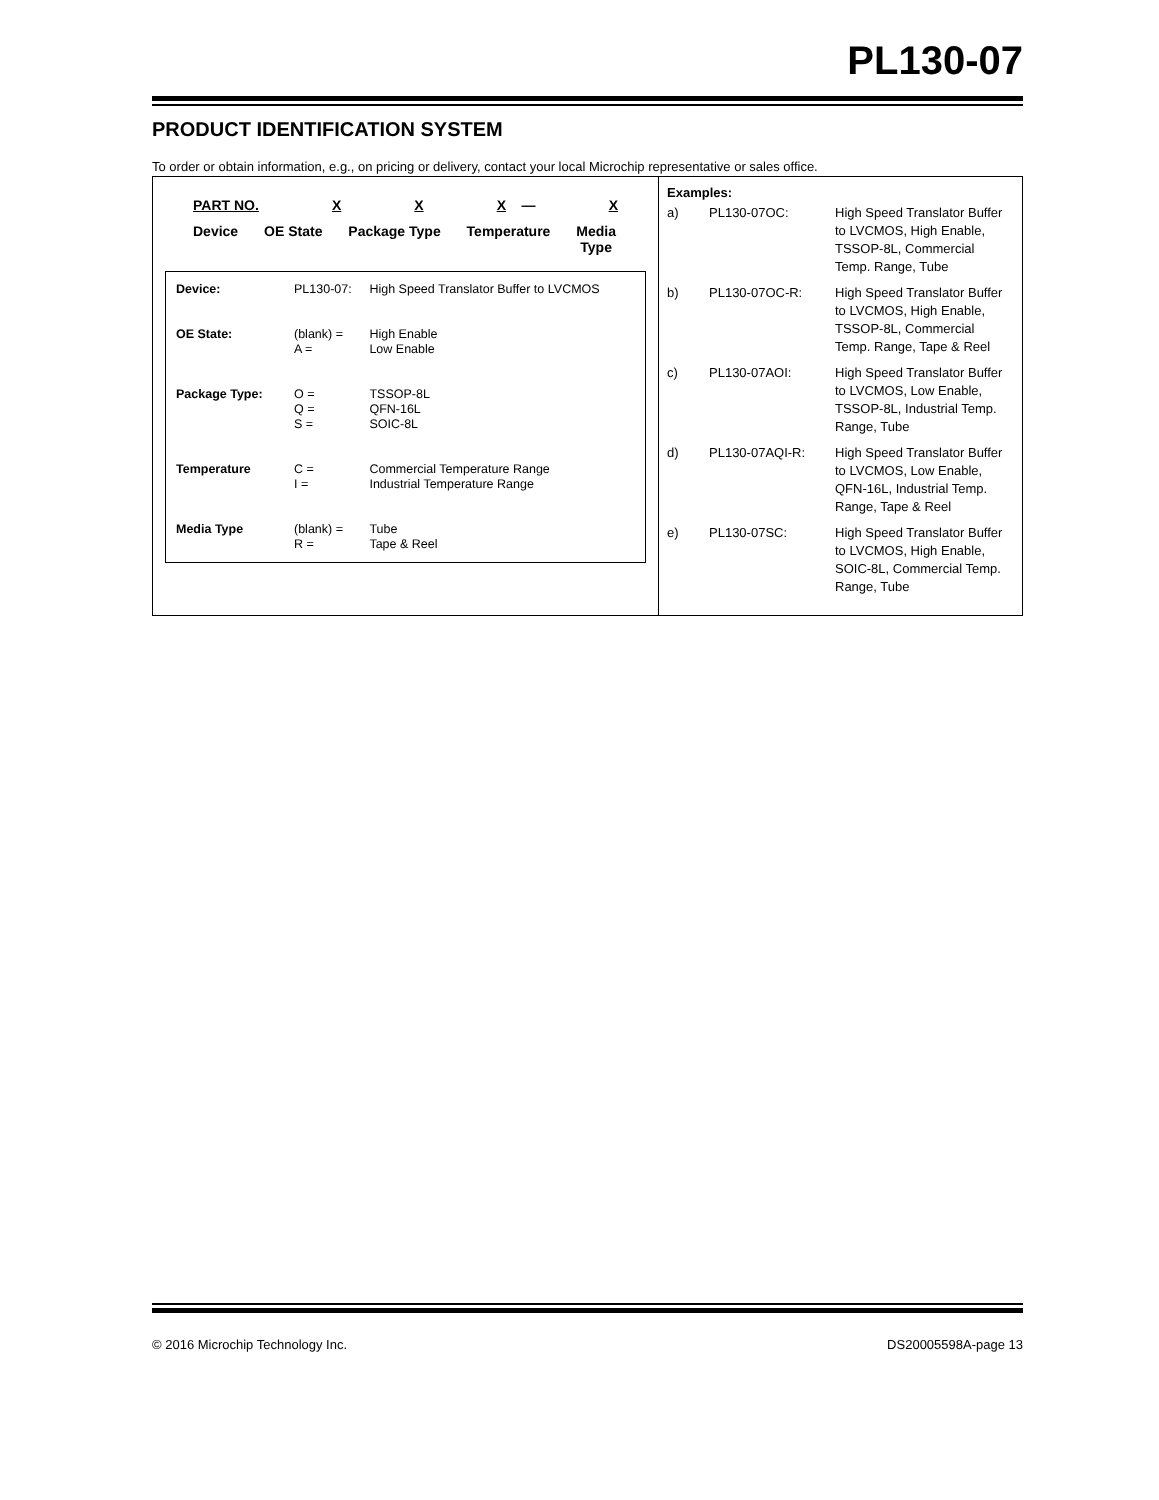PL130-07
PRODUCT IDENTIFICATION SYSTEM
To order or obtain information, e.g., on pricing or delivery, contact your local Microchip representative or sales office.
PART NO. X X X — X
Device OE State Package Type Temperature Media
Type
| Device: | PL130-07: | High Speed Translator Buffer to LVCMOS |
| OE State: | (blank) = A = | High Enable Low Enable |
| Package Type: | O = Q = S = | TSSOP-8L QFN-16L SOIC-8L |
| Temperature | C = I = | Commercial Temperature Range Industrial Temperature Range |
| Media Type | (blank) = R = | Tube Tape & Reel |
Examples:
| a) | PL130-07OC: | High Speed Translator Buffer to LVCMOS, High Enable, TSSOP-8L, Commercial Temp. Range, Tube |
| b) | PL130-07OC-R: | High Speed Translator Buffer to LVCMOS, High Enable, TSSOP-8L, Commercial Temp. Range, Tape & Reel |
| c) | PL130-07AOI: | High Speed Translator Buffer to LVCMOS, Low Enable, TSSOP-8L, Industrial Temp. Range, Tube |
| d) | PL130-07AQI-R: | High Speed Translator Buffer to LVCMOS, Low Enable, QFN-16L, Industrial Temp. Range, Tape & Reel |
| e) | PL130-07SC: | High Speed Translator Buffer to LVCMOS, High Enable, SOIC-8L, Commercial Temp. Range, Tube |
© 2016 Microchip Technology Inc. DS20005598A-page 13